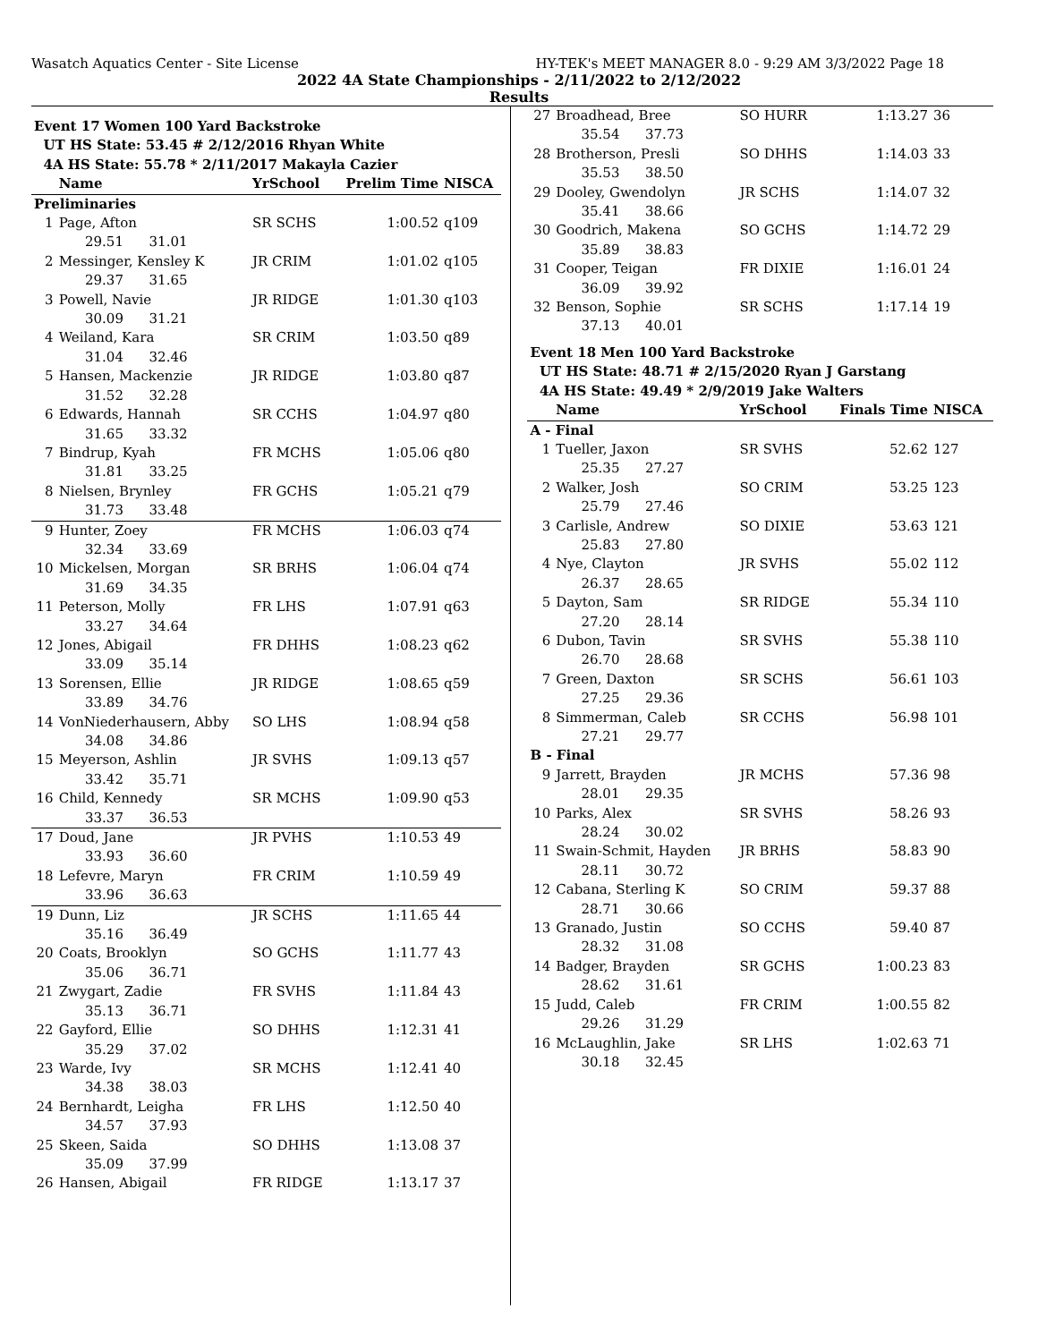Wasatch Aquatics Center - Site License HY-TEK's MEET MANAGER 8.0 - 9:29 AM 3/3/2022 Page 18
2022 4A State Championships - 2/11/2022 to 2/12/2022
Results
| Event 17 Women 100 Yard Backstroke | | | | |
| UT HS State: 53.45 # 2/12/2016 Rhyan White | | | | |
| 4A HS State: 55.78 * 2/11/2017 Makayla Cazier | | | | |
| | Name | YrSchool | Prelim Time | NISCA |
| Preliminaries | | | | |
| 1 | Page, Afton | SR SCHS | 1:00.52 | q109 |
| 29.51 31.01 | | | | |
| 2 | Messinger, Kensley K | JR CRIM | 1:01.02 | q105 |
| 29.37 31.65 | | | | |
| 3 | Powell, Navie | JR RIDGE | 1:01.30 | q103 |
| 30.09 31.21 | | | | |
| 4 | Weiland, Kara | SR CRIM | 1:03.50 | q89 |
| 31.04 32.46 | | | | |
| 5 | Hansen, Mackenzie | JR RIDGE | 1:03.80 | q87 |
| 31.52 32.28 | | | | |
| 6 | Edwards, Hannah | SR CCHS | 1:04.97 | q80 |
| 31.65 33.32 | | | | |
| 7 | Bindrup, Kyah | FR MCHS | 1:05.06 | q80 |
| 31.81 33.25 | | | | |
| 8 | Nielsen, Brynley | FR GCHS | 1:05.21 | q79 |
| 31.73 33.48 | | | | |
| 9 | Hunter, Zoey | FR MCHS | 1:06.03 | q74 |
| 32.34 33.69 | | | | |
| 10 | Mickelsen, Morgan | SR BRHS | 1:06.04 | q74 |
| 31.69 34.35 | | | | |
| 11 | Peterson, Molly | FR LHS | 1:07.91 | q63 |
| 33.27 34.64 | | | | |
| 12 | Jones, Abigail | FR DHHS | 1:08.23 | q62 |
| 33.09 35.14 | | | | |
| 13 | Sorensen, Ellie | JR RIDGE | 1:08.65 | q59 |
| 33.89 34.76 | | | | |
| 14 | VonNiederhausern, Abby | SO LHS | 1:08.94 | q58 |
| 34.08 34.86 | | | | |
| 15 | Meyerson, Ashlin | JR SVHS | 1:09.13 | q57 |
| 33.42 35.71 | | | | |
| 16 | Child, Kennedy | SR MCHS | 1:09.90 | q53 |
| 33.37 36.53 | | | | |
| 17 | Doud, Jane | JR PVHS | 1:10.53 | 49 |
| 33.93 36.60 | | | | |
| 18 | Lefevre, Maryn | FR CRIM | 1:10.59 | 49 |
| 33.96 36.63 | | | | |
| 19 | Dunn, Liz | JR SCHS | 1:11.65 | 44 |
| 35.16 36.49 | | | | |
| 20 | Coats, Brooklyn | SO GCHS | 1:11.77 | 43 |
| 35.06 36.71 | | | | |
| 21 | Zwygart, Zadie | FR SVHS | 1:11.84 | 43 |
| 35.13 36.71 | | | | |
| 22 | Gayford, Ellie | SO DHHS | 1:12.31 | 41 |
| 35.29 37.02 | | | | |
| 23 | Warde, Ivy | SR MCHS | 1:12.41 | 40 |
| 34.38 38.03 | | | | |
| 24 | Bernhardt, Leigha | FR LHS | 1:12.50 | 40 |
| 34.57 37.93 | | | | |
| 25 | Skeen, Saida | SO DHHS | 1:13.08 | 37 |
| 35.09 37.99 | | | | |
| 26 | Hansen, Abigail | FR RIDGE | 1:13.17 | 37 |
| 27 | Broadhead, Bree | SO HURR | 1:13.27 | 36 |
| 35.54 37.73 | | | | |
| 28 | Brotherson, Presli | SO DHHS | 1:14.03 | 33 |
| 35.53 38.50 | | | | |
| 29 | Dooley, Gwendolyn | JR SCHS | 1:14.07 | 32 |
| 35.41 38.66 | | | | |
| 30 | Goodrich, Makena | SO GCHS | 1:14.72 | 29 |
| 35.89 38.83 | | | | |
| 31 | Cooper, Teigan | FR DIXIE | 1:16.01 | 24 |
| 36.09 39.92 | | | | |
| 32 | Benson, Sophie | SR SCHS | 1:17.14 | 19 |
| 37.13 40.01 | | | | |
| Event 18 Men 100 Yard Backstroke | | | | |
| UT HS State: 48.71 # 2/15/2020 Ryan J Garstang | | | | |
| 4A HS State: 49.49 * 2/9/2019 Jake Walters | | | | |
| | Name | YrSchool | Finals Time | NISCA |
| A - Final | | | | |
| 1 | Tueller, Jaxon | SR SVHS | 52.62 | 127 |
| 25.35 27.27 | | | | |
| 2 | Walker, Josh | SO CRIM | 53.25 | 123 |
| 25.79 27.46 | | | | |
| 3 | Carlisle, Andrew | SO DIXIE | 53.63 | 121 |
| 25.83 27.80 | | | | |
| 4 | Nye, Clayton | JR SVHS | 55.02 | 112 |
| 26.37 28.65 | | | | |
| 5 | Dayton, Sam | SR RIDGE | 55.34 | 110 |
| 27.20 28.14 | | | | |
| 6 | Dubon, Tavin | SR SVHS | 55.38 | 110 |
| 26.70 28.68 | | | | |
| 7 | Green, Daxton | SR SCHS | 56.61 | 103 |
| 27.25 29.36 | | | | |
| 8 | Simmerman, Caleb | SR CCHS | 56.98 | 101 |
| 27.21 29.77 | | | | |
| B - Final | | | | |
| 9 | Jarrett, Brayden | JR MCHS | 57.36 | 98 |
| 28.01 29.35 | | | | |
| 10 | Parks, Alex | SR SVHS | 58.26 | 93 |
| 28.24 30.02 | | | | |
| 11 | Swain-Schmit, Hayden | JR BRHS | 58.83 | 90 |
| 28.11 30.72 | | | | |
| 12 | Cabana, Sterling K | SO CRIM | 59.37 | 88 |
| 28.71 30.66 | | | | |
| 13 | Granado, Justin | SO CCHS | 59.40 | 87 |
| 28.32 31.08 | | | | |
| 14 | Badger, Brayden | SR GCHS | 1:00.23 | 83 |
| 28.62 31.61 | | | | |
| 15 | Judd, Caleb | FR CRIM | 1:00.55 | 82 |
| 29.26 31.29 | | | | |
| 16 | McLaughlin, Jake | SR LHS | 1:02.63 | 71 |
| 30.18 32.45 | | | | |